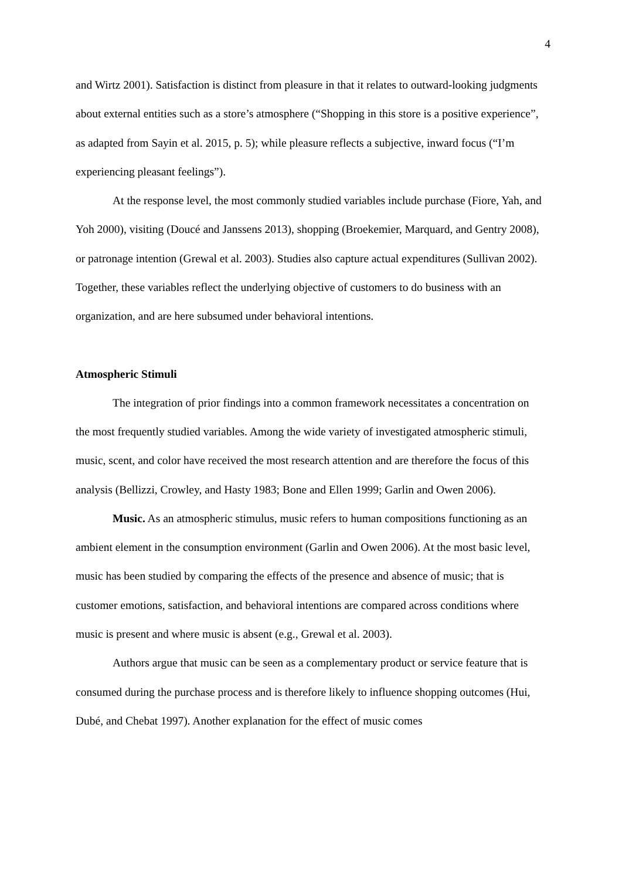4
and Wirtz 2001). Satisfaction is distinct from pleasure in that it relates to outward-looking judgments about external entities such as a store’s atmosphere (“Shopping in this store is a positive experience”, as adapted from Sayin et al. 2015, p. 5); while pleasure reflects a subjective, inward focus (“I’m experiencing pleasant feelings”).
At the response level, the most commonly studied variables include purchase (Fiore, Yah, and Yoh 2000), visiting (Doucé and Janssens 2013), shopping (Broekemier, Marquard, and Gentry 2008), or patronage intention (Grewal et al. 2003). Studies also capture actual expenditures (Sullivan 2002). Together, these variables reflect the underlying objective of customers to do business with an organization, and are here subsumed under behavioral intentions.
Atmospheric Stimuli
The integration of prior findings into a common framework necessitates a concentration on the most frequently studied variables. Among the wide variety of investigated atmospheric stimuli, music, scent, and color have received the most research attention and are therefore the focus of this analysis (Bellizzi, Crowley, and Hasty 1983; Bone and Ellen 1999; Garlin and Owen 2006).
Music. As an atmospheric stimulus, music refers to human compositions functioning as an ambient element in the consumption environment (Garlin and Owen 2006). At the most basic level, music has been studied by comparing the effects of the presence and absence of music; that is customer emotions, satisfaction, and behavioral intentions are compared across conditions where music is present and where music is absent (e.g., Grewal et al. 2003).
Authors argue that music can be seen as a complementary product or service feature that is consumed during the purchase process and is therefore likely to influence shopping outcomes (Hui, Dubé, and Chebat 1997). Another explanation for the effect of music comes